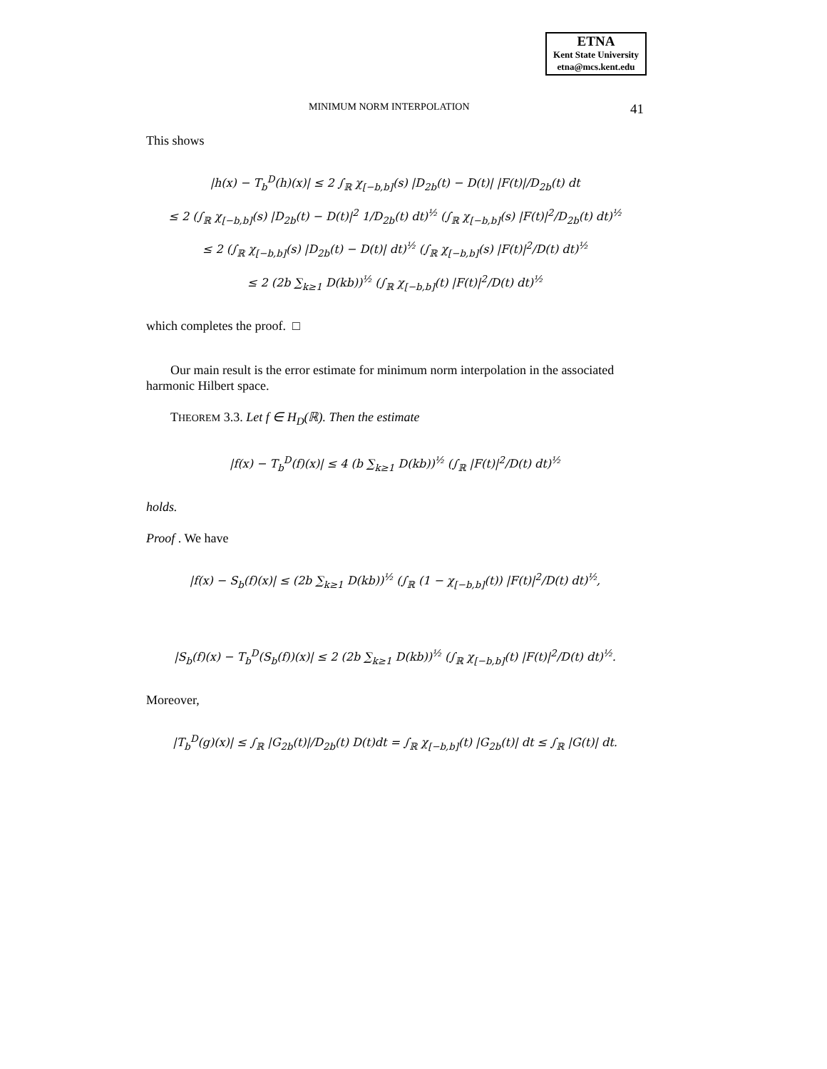ETNA
Kent State University
etna@mcs.kent.edu
MINIMUM NORM INTERPOLATION 41
This shows
|h(x) − T<sub>b</sub><sup>D</sup>(h)(x)| ≤ 2 ∫<sub>ℝ</sub> χ<sub>[−b,b]</sub>(s) |D<sub>2b</sub>(t) − D(t)| |F(t)|/D<sub>2b</sub>(t) dt
≤ 2 (∫<sub>ℝ</sub> χ<sub>[−b,b]</sub>(s) |D<sub>2b</sub>(t) − D(t)|<sup>2</sup> 1/D<sub>2b</sub>(t) dt)<sup>½</sup> (∫<sub>ℝ</sub> χ<sub>[−b,b]</sub>(s) |F(t)|<sup>2</sup>/D<sub>2b</sub>(t) dt)<sup>½</sup>
≤ 2 (∫<sub>ℝ</sub> χ<sub>[−b,b]</sub>(s) |D<sub>2b</sub>(t) − D(t)| dt)<sup>½</sup> (∫<sub>ℝ</sub> χ<sub>[−b,b]</sub>(s) |F(t)|<sup>2</sup>/D(t) dt)<sup>½</sup>
≤ 2 (2b ∑<sub>k≥1</sub> D(kb))<sup>½</sup> (∫<sub>ℝ</sub> χ<sub>[−b,b]</sub>(t) |F(t)|<sup>2</sup>/D(t) dt)<sup>½</sup>
which completes the proof. □
Our main result is the error estimate for minimum norm interpolation in the associated harmonic Hilbert space.
THEOREM 3.3. Let f ∈ H<sub>D</sub>(ℝ). Then the estimate
|f(x) − T<sub>b</sub><sup>D</sup>(f)(x)| ≤ 4 (b ∑<sub>k≥1</sub> D(kb))<sup>½</sup> (∫<sub>ℝ</sub> |F(t)|<sup>2</sup>/D(t) dt)<sup>½</sup>
holds.
Proof . We have
|f(x) − S<sub>b</sub>(f)(x)| ≤ (2b ∑<sub>k≥1</sub> D(kb))<sup>½</sup> (∫<sub>ℝ</sub> (1 − χ<sub>[−b,b]</sub>(t)) |F(t)|<sup>2</sup>/D(t) dt)<sup>½</sup>,
|S<sub>b</sub>(f)(x) − T<sub>b</sub><sup>D</sup>(S<sub>b</sub>(f))(x)| ≤ 2 (2b ∑<sub>k≥1</sub> D(kb))<sup>½</sup> (∫<sub>ℝ</sub> χ<sub>[−b,b]</sub>(t) |F(t)|<sup>2</sup>/D(t) dt)<sup>½</sup>.
Moreover,
|T<sub>b</sub><sup>D</sup>(g)(x)| ≤ ∫<sub>ℝ</sub> |G<sub>2b</sub>(t)|/D<sub>2b</sub>(t) D(t)dt = ∫<sub>ℝ</sub> χ<sub>[−b,b]</sub>(t) |G<sub>2b</sub>(t)| dt ≤ ∫<sub>ℝ</sub> |G(t)| dt.